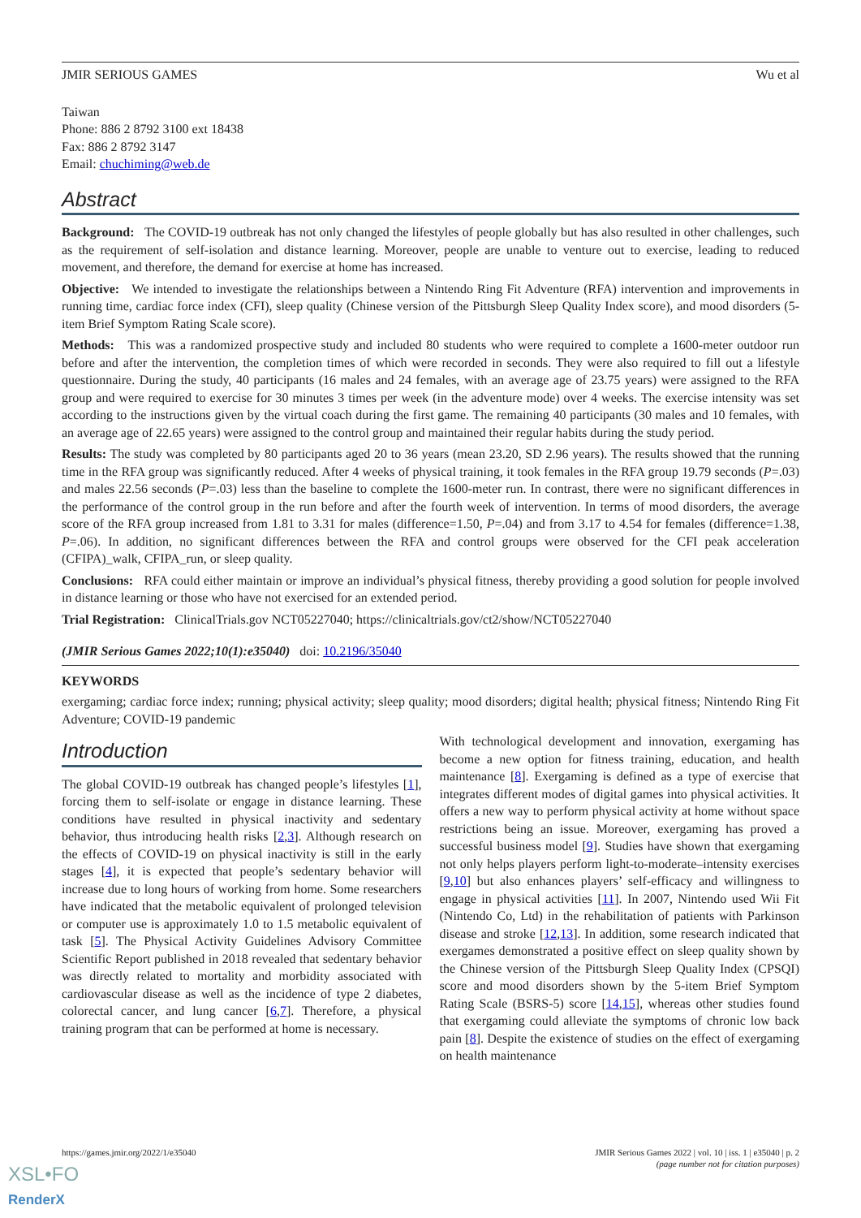JMIR SERIOUS GAMES Wu et al
Taiwan
Phone: 886 2 8792 3100 ext 18438
Fax: 886 2 8792 3147
Email: chuchiming@web.de
Abstract
Background: The COVID-19 outbreak has not only changed the lifestyles of people globally but has also resulted in other challenges, such as the requirement of self-isolation and distance learning. Moreover, people are unable to venture out to exercise, leading to reduced movement, and therefore, the demand for exercise at home has increased.
Objective: We intended to investigate the relationships between a Nintendo Ring Fit Adventure (RFA) intervention and improvements in running time, cardiac force index (CFI), sleep quality (Chinese version of the Pittsburgh Sleep Quality Index score), and mood disorders (5-item Brief Symptom Rating Scale score).
Methods: This was a randomized prospective study and included 80 students who were required to complete a 1600-meter outdoor run before and after the intervention, the completion times of which were recorded in seconds. They were also required to fill out a lifestyle questionnaire. During the study, 40 participants (16 males and 24 females, with an average age of 23.75 years) were assigned to the RFA group and were required to exercise for 30 minutes 3 times per week (in the adventure mode) over 4 weeks. The exercise intensity was set according to the instructions given by the virtual coach during the first game. The remaining 40 participants (30 males and 10 females, with an average age of 22.65 years) were assigned to the control group and maintained their regular habits during the study period.
Results: The study was completed by 80 participants aged 20 to 36 years (mean 23.20, SD 2.96 years). The results showed that the running time in the RFA group was significantly reduced. After 4 weeks of physical training, it took females in the RFA group 19.79 seconds (P=.03) and males 22.56 seconds (P=.03) less than the baseline to complete the 1600-meter run. In contrast, there were no significant differences in the performance of the control group in the run before and after the fourth week of intervention. In terms of mood disorders, the average score of the RFA group increased from 1.81 to 3.31 for males (difference=1.50, P=.04) and from 3.17 to 4.54 for females (difference=1.38, P=.06). In addition, no significant differences between the RFA and control groups were observed for the CFI peak acceleration (CFIPA)_walk, CFIPA_run, or sleep quality.
Conclusions: RFA could either maintain or improve an individual’s physical fitness, thereby providing a good solution for people involved in distance learning or those who have not exercised for an extended period.
Trial Registration: ClinicalTrials.gov NCT05227040; https://clinicaltrials.gov/ct2/show/NCT05227040
(JMIR Serious Games 2022;10(1):e35040) doi: 10.2196/35040
KEYWORDS
exergaming; cardiac force index; running; physical activity; sleep quality; mood disorders; digital health; physical fitness; Nintendo Ring Fit Adventure; COVID-19 pandemic
Introduction
The global COVID-19 outbreak has changed people’s lifestyles [1], forcing them to self-isolate or engage in distance learning. These conditions have resulted in physical inactivity and sedentary behavior, thus introducing health risks [2,3]. Although research on the effects of COVID-19 on physical inactivity is still in the early stages [4], it is expected that people’s sedentary behavior will increase due to long hours of working from home. Some researchers have indicated that the metabolic equivalent of prolonged television or computer use is approximately 1.0 to 1.5 metabolic equivalent of task [5]. The Physical Activity Guidelines Advisory Committee Scientific Report published in 2018 revealed that sedentary behavior was directly related to mortality and morbidity associated with cardiovascular disease as well as the incidence of type 2 diabetes, colorectal cancer, and lung cancer [6,7]. Therefore, a physical training program that can be performed at home is necessary.
With technological development and innovation, exergaming has become a new option for fitness training, education, and health maintenance [8]. Exergaming is defined as a type of exercise that integrates different modes of digital games into physical activities. It offers a new way to perform physical activity at home without space restrictions being an issue. Moreover, exergaming has proved a successful business model [9]. Studies have shown that exergaming not only helps players perform light-to-moderate–intensity exercises [9,10] but also enhances players’ self-efficacy and willingness to engage in physical activities [11]. In 2007, Nintendo used Wii Fit (Nintendo Co, Ltd) in the rehabilitation of patients with Parkinson disease and stroke [12,13]. In addition, some research indicated that exergames demonstrated a positive effect on sleep quality shown by the Chinese version of the Pittsburgh Sleep Quality Index (CPSQI) score and mood disorders shown by the 5-item Brief Symptom Rating Scale (BSRS-5) score [14,15], whereas other studies found that exergaming could alleviate the symptoms of chronic low back pain [8]. Despite the existence of studies on the effect of exergaming on health maintenance
https://games.jmir.org/2022/1/e35040 JMIR Serious Games 2022 | vol. 10 | iss. 1 | e35040 | p. 2
(page number not for citation purposes)
XSL•FO
RenderX